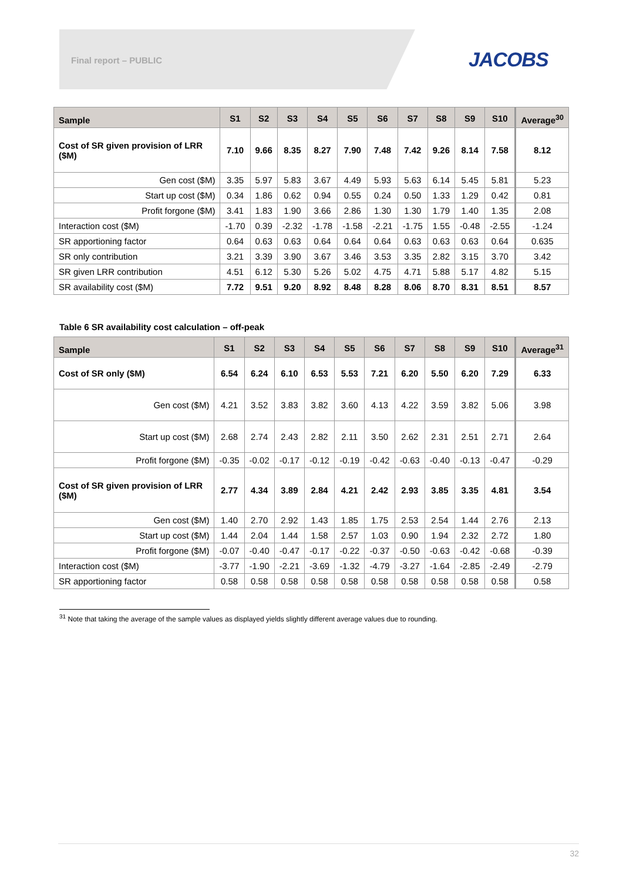Final report – PUBLIC JACOBS
| Sample | S1 | S2 | S3 | S4 | S5 | S6 | S7 | S8 | S9 | S10 | Average<sup>30</sup> |
| --- | --- | --- | --- | --- | --- | --- | --- | --- | --- | --- | --- |
| Cost of SR given provision of LRR ($M) | 7.10 | 9.66 | 8.35 | 8.27 | 7.90 | 7.48 | 7.42 | 9.26 | 8.14 | 7.58 | 8.12 |
| Gen cost ($M) | 3.35 | 5.97 | 5.83 | 3.67 | 4.49 | 5.93 | 5.63 | 6.14 | 5.45 | 5.81 | 5.23 |
| Start up cost ($M) | 0.34 | 1.86 | 0.62 | 0.94 | 0.55 | 0.24 | 0.50 | 1.33 | 1.29 | 0.42 | 0.81 |
| Profit forgone ($M) | 3.41 | 1.83 | 1.90 | 3.66 | 2.86 | 1.30 | 1.30 | 1.79 | 1.40 | 1.35 | 2.08 |
| Interaction cost ($M) | -1.70 | 0.39 | -2.32 | -1.78 | -1.58 | -2.21 | -1.75 | 1.55 | -0.48 | -2.55 | -1.24 |
| SR apportioning factor | 0.64 | 0.63 | 0.63 | 0.64 | 0.64 | 0.64 | 0.63 | 0.63 | 0.63 | 0.64 | 0.635 |
| SR only contribution | 3.21 | 3.39 | 3.90 | 3.67 | 3.46 | 3.53 | 3.35 | 2.82 | 3.15 | 3.70 | 3.42 |
| SR given LRR contribution | 4.51 | 6.12 | 5.30 | 5.26 | 5.02 | 4.75 | 4.71 | 5.88 | 5.17 | 4.82 | 5.15 |
| SR availability cost ($M) | 7.72 | 9.51 | 9.20 | 8.92 | 8.48 | 8.28 | 8.06 | 8.70 | 8.31 | 8.51 | 8.57 |
Table 6 SR availability cost calculation – off-peak
| Sample | S1 | S2 | S3 | S4 | S5 | S6 | S7 | S8 | S9 | S10 | Average<sup>31</sup> |
| --- | --- | --- | --- | --- | --- | --- | --- | --- | --- | --- | --- |
| Cost of SR only ($M) | 6.54 | 6.24 | 6.10 | 6.53 | 5.53 | 7.21 | 6.20 | 5.50 | 6.20 | 7.29 | 6.33 |
| Gen cost ($M) | 4.21 | 3.52 | 3.83 | 3.82 | 3.60 | 4.13 | 4.22 | 3.59 | 3.82 | 5.06 | 3.98 |
| Start up cost ($M) | 2.68 | 2.74 | 2.43 | 2.82 | 2.11 | 3.50 | 2.62 | 2.31 | 2.51 | 2.71 | 2.64 |
| Profit forgone ($M) | -0.35 | -0.02 | -0.17 | -0.12 | -0.19 | -0.42 | -0.63 | -0.40 | -0.13 | -0.47 | -0.29 |
| Cost of SR given provision of LRR ($M) | 2.77 | 4.34 | 3.89 | 2.84 | 4.21 | 2.42 | 2.93 | 3.85 | 3.35 | 4.81 | 3.54 |
| Gen cost ($M) | 1.40 | 2.70 | 2.92 | 1.43 | 1.85 | 1.75 | 2.53 | 2.54 | 1.44 | 2.76 | 2.13 |
| Start up cost ($M) | 1.44 | 2.04 | 1.44 | 1.58 | 2.57 | 1.03 | 0.90 | 1.94 | 2.32 | 2.72 | 1.80 |
| Profit forgone ($M) | -0.07 | -0.40 | -0.47 | -0.17 | -0.22 | -0.37 | -0.50 | -0.63 | -0.42 | -0.68 | -0.39 |
| Interaction cost ($M) | -3.77 | -1.90 | -2.21 | -3.69 | -1.32 | -4.79 | -3.27 | -1.64 | -2.85 | -2.49 | -2.79 |
| SR apportioning factor | 0.58 | 0.58 | 0.58 | 0.58 | 0.58 | 0.58 | 0.58 | 0.58 | 0.58 | 0.58 | 0.58 |
<sup>31</sup> Note that taking the average of the sample values as displayed yields slightly different average values due to rounding.
32